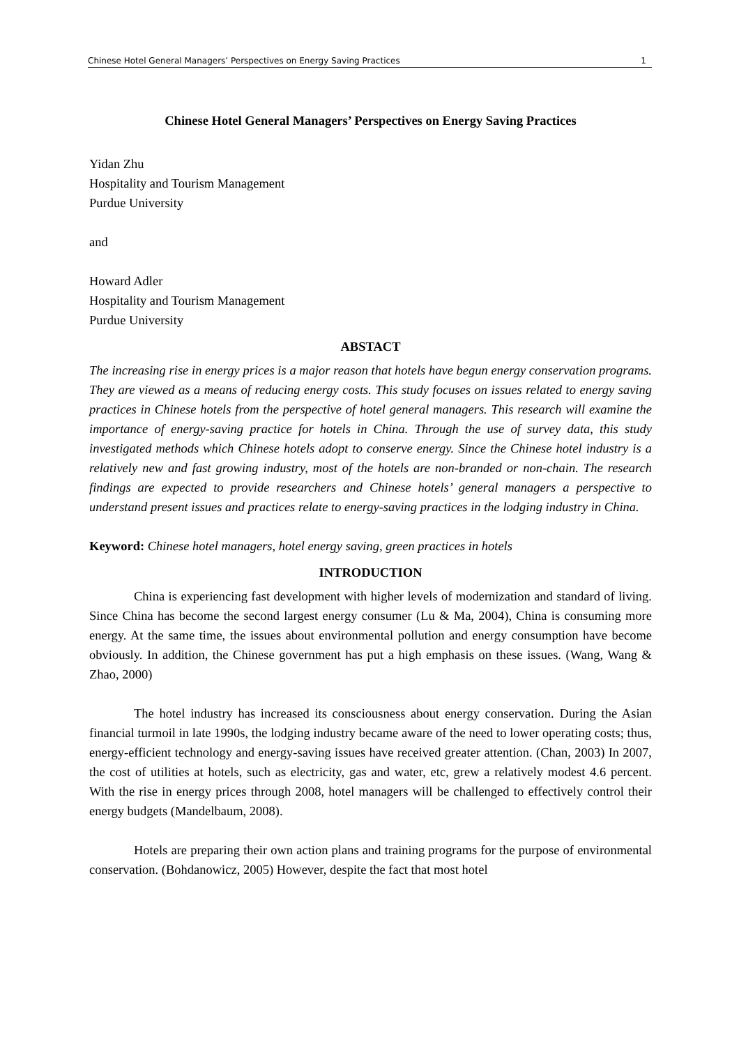Chinese Hotel General Managers’ Perspectives on Energy Saving Practices 1
Chinese Hotel General Managers’ Perspectives on Energy Saving Practices
Yidan Zhu
Hospitality and Tourism Management
Purdue University
and
Howard Adler
Hospitality and Tourism Management
Purdue University
ABSTACT
The increasing rise in energy prices is a major reason that hotels have begun energy conservation programs. They are viewed as a means of reducing energy costs. This study focuses on issues related to energy saving practices in Chinese hotels from the perspective of hotel general managers. This research will examine the importance of energy-saving practice for hotels in China. Through the use of survey data, this study investigated methods which Chinese hotels adopt to conserve energy. Since the Chinese hotel industry is a relatively new and fast growing industry, most of the hotels are non-branded or non-chain. The research findings are expected to provide researchers and Chinese hotels’ general managers a perspective to understand present issues and practices relate to energy-saving practices in the lodging industry in China.
Keyword: Chinese hotel managers, hotel energy saving, green practices in hotels
INTRODUCTION
China is experiencing fast development with higher levels of modernization and standard of living. Since China has become the second largest energy consumer (Lu & Ma, 2004), China is consuming more energy. At the same time, the issues about environmental pollution and energy consumption have become obviously. In addition, the Chinese government has put a high emphasis on these issues. (Wang, Wang & Zhao, 2000)
The hotel industry has increased its consciousness about energy conservation. During the Asian financial turmoil in late 1990s, the lodging industry became aware of the need to lower operating costs; thus, energy-efficient technology and energy-saving issues have received greater attention. (Chan, 2003) In 2007, the cost of utilities at hotels, such as electricity, gas and water, etc, grew a relatively modest 4.6 percent. With the rise in energy prices through 2008, hotel managers will be challenged to effectively control their energy budgets (Mandelbaum, 2008).
Hotels are preparing their own action plans and training programs for the purpose of environmental conservation. (Bohdanowicz, 2005) However, despite the fact that most hotel